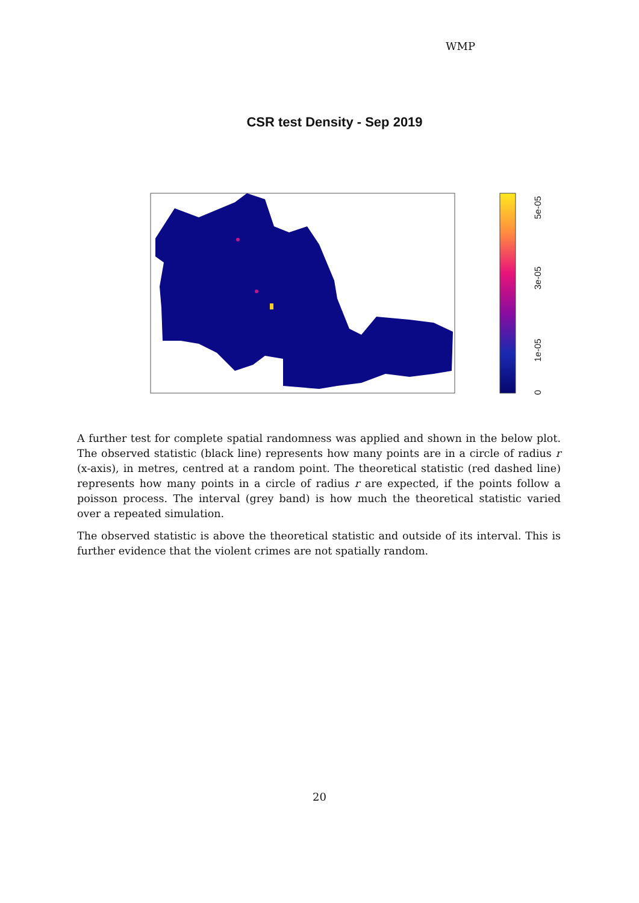WMP
CSR test Density - Sep 2019
0
1e-05
3e-05
5e-05
A further test for complete spatial randomness was applied and shown in the below plot. The observed statistic (black line) represents how many points are in a circle of radius r (x-axis), in metres, centred at a random point. The theoretical statistic (red dashed line) represents how many points in a circle of radius r are expected, if the points follow a poisson process. The interval (grey band) is how much the theoretical statistic varied over a repeated simulation.
The observed statistic is above the theoretical statistic and outside of its interval. This is further evidence that the violent crimes are not spatially random.
20